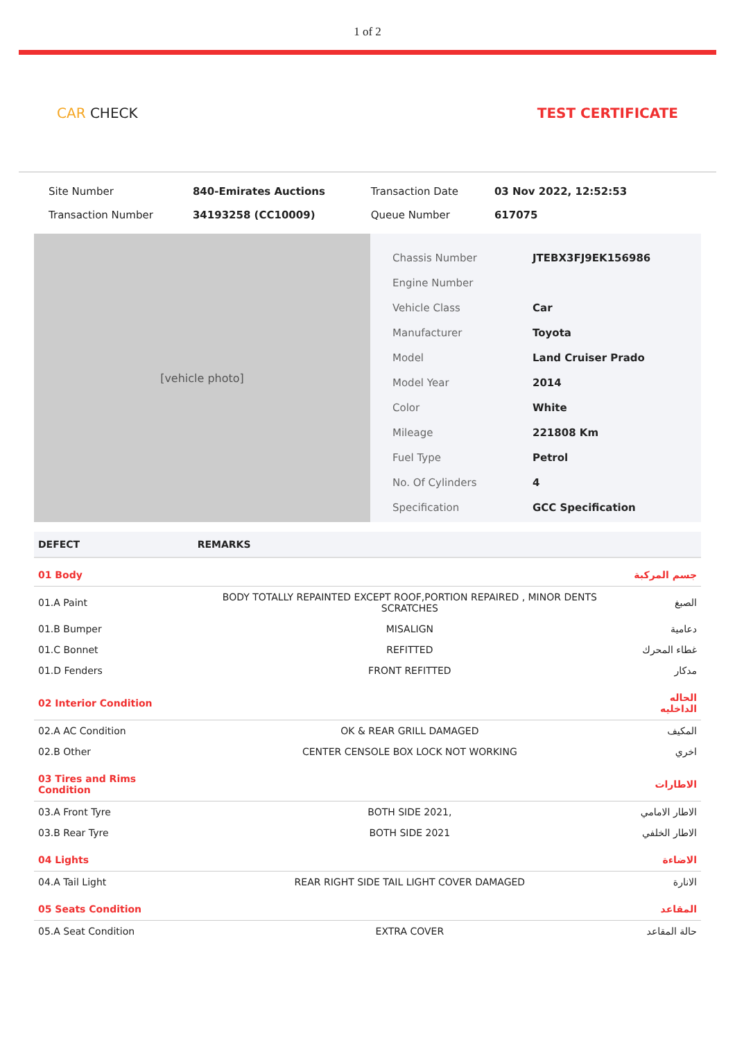1 of 2
CAR CHECK TEST CERTIFICATE
| Site Number | 840-Emirates Auctions | Transaction Date | 03 Nov 2022, 12:52:53 |
| Transaction Number | 34193258 (CC10009) | Queue Number | 617075 |
[vehicle photo]
| Chassis Number | JTEBX3FJ9EK156986 |
| Engine Number | |
| Vehicle Class | Car |
| Manufacturer | Toyota |
| Model | Land Cruiser Prado |
| Model Year | 2014 |
| Color | White |
| Mileage | 221808 Km |
| Fuel Type | Petrol |
| No. Of Cylinders | 4 |
| Specification | GCC Specification |
| DEFECT | REMARKS | |
| --- | --- | --- |
| 01 Body | | جسم المركبة |
| 01.A Paint | BODY TOTALLY REPAINTED EXCEPT ROOF,PORTION REPAIRED , MINOR DENTS SCRATCHES | الصبغ |
| 01.B Bumper | MISALIGN | دعامية |
| 01.C Bonnet | REFITTED | غطاء المحرك |
| 01.D Fenders | FRONT REFITTED | مدكار |
| 02 Interior Condition | | الحاله الداخليه |
| 02.A AC Condition | OK & REAR GRILL DAMAGED | المكيف |
| 02.B Other | CENTER CENSOLE BOX LOCK NOT WORKING | اخري |
| 03 Tires and Rims Condition | | الاطارات |
| 03.A Front Tyre | BOTH SIDE 2021, | الاطار الامامي |
| 03.B Rear Tyre | BOTH SIDE 2021 | الاطار الخلفي |
| 04 Lights | | الاضاءة |
| 04.A Tail Light | REAR RIGHT SIDE TAIL LIGHT COVER DAMAGED | الانارة |
| 05 Seats Condition | | المقاعد |
| 05.A Seat Condition | EXTRA COVER | حالة المقاعد |